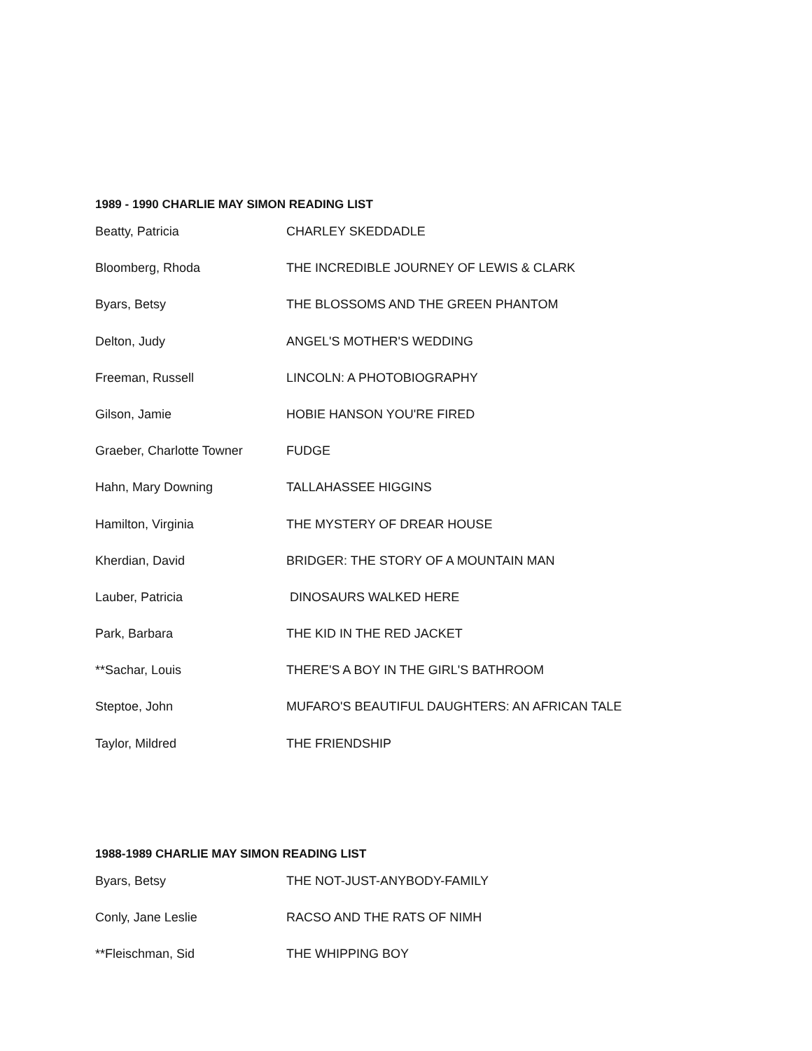1989 - 1990 CHARLIE MAY SIMON READING LIST
| Beatty, Patricia | CHARLEY SKEDDADLE |
| Bloomberg, Rhoda | THE INCREDIBLE JOURNEY OF LEWIS & CLARK |
| Byars, Betsy | THE BLOSSOMS AND THE GREEN PHANTOM |
| Delton, Judy | ANGEL'S MOTHER'S WEDDING |
| Freeman, Russell | LINCOLN: A PHOTOBIOGRAPHY |
| Gilson, Jamie | HOBIE HANSON YOU'RE FIRED |
| Graeber, Charlotte Towner | FUDGE |
| Hahn, Mary Downing | TALLAHASSEE HIGGINS |
| Hamilton, Virginia | THE MYSTERY OF DREAR HOUSE |
| Kherdian, David | BRIDGER: THE STORY OF A MOUNTAIN MAN |
| Lauber, Patricia | DINOSAURS WALKED HERE |
| Park, Barbara | THE KID IN THE RED JACKET |
| **Sachar, Louis | THERE'S A BOY IN THE GIRL'S BATHROOM |
| Steptoe, John | MUFARO'S BEAUTIFUL DAUGHTERS: AN AFRICAN TALE |
| Taylor, Mildred | THE FRIENDSHIP |
1988-1989 CHARLIE MAY SIMON READING LIST
| Byars, Betsy | THE NOT-JUST-ANYBODY-FAMILY |
| Conly, Jane Leslie | RACSO AND THE RATS OF NIMH |
| **Fleischman, Sid | THE WHIPPING BOY |